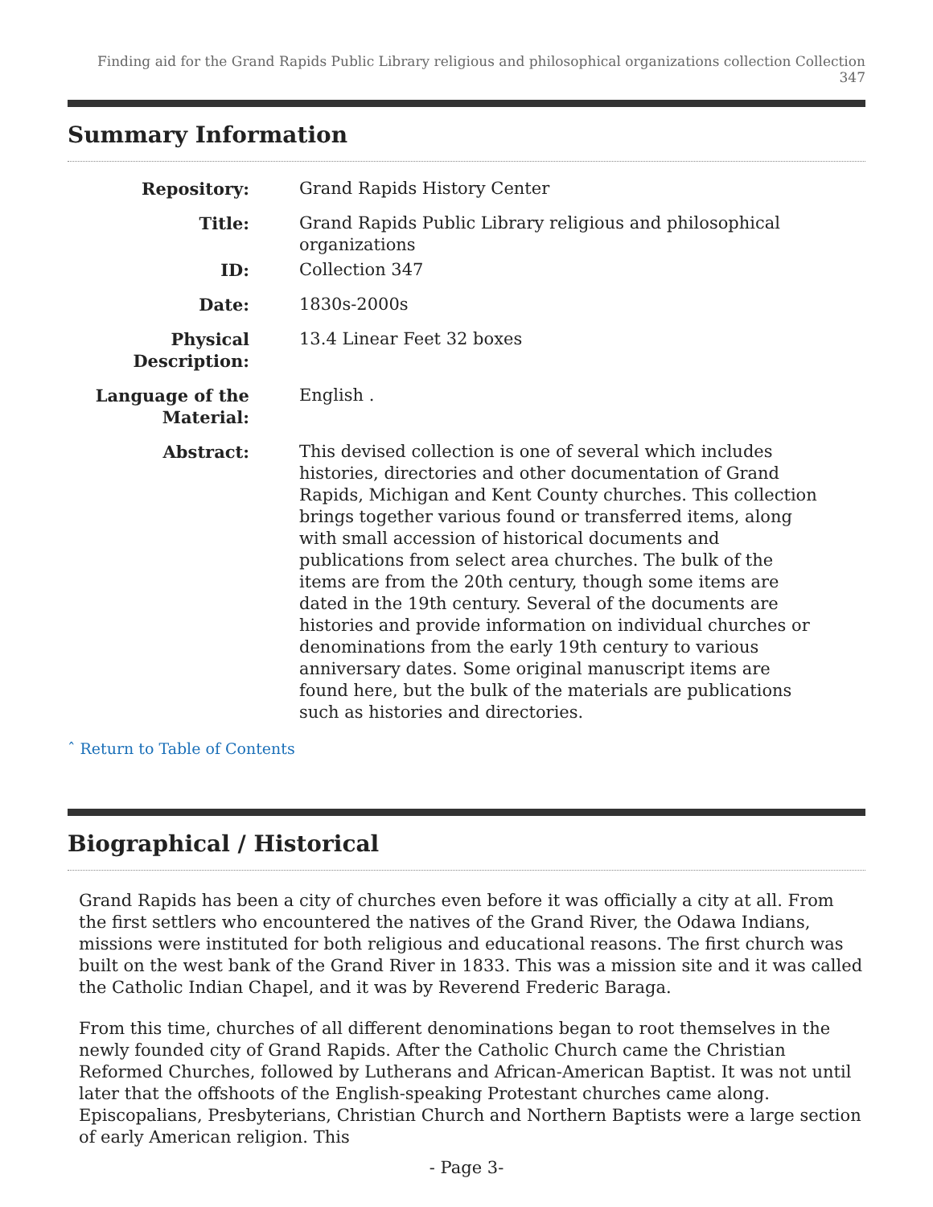Finding aid for the Grand Rapids Public Library religious and philosophical organizations collection Collection 347
Summary Information
| Repository: | Grand Rapids History Center |
| Title: | Grand Rapids Public Library religious and philosophical organizations |
| ID: | Collection 347 |
| Date: | 1830s-2000s |
| Physical Description: | 13.4 Linear Feet 32 boxes |
| Language of the Material: | English . |
| Abstract: | This devised collection is one of several which includes histories, directories and other documentation of Grand Rapids, Michigan and Kent County churches. This collection brings together various found or transferred items, along with small accession of historical documents and publications from select area churches. The bulk of the items are from the 20th century, though some items are dated in the 19th century. Several of the documents are histories and provide information on individual churches or denominations from the early 19th century to various anniversary dates. Some original manuscript items are found here, but the bulk of the materials are publications such as histories and directories. |
ˆ Return to Table of Contents
Biographical / Historical
Grand Rapids has been a city of churches even before it was officially a city at all. From the first settlers who encountered the natives of the Grand River, the Odawa Indians, missions were instituted for both religious and educational reasons. The first church was built on the west bank of the Grand River in 1833. This was a mission site and it was called the Catholic Indian Chapel, and it was by Reverend Frederic Baraga.
From this time, churches of all different denominations began to root themselves in the newly founded city of Grand Rapids. After the Catholic Church came the Christian Reformed Churches, followed by Lutherans and African-American Baptist. It was not until later that the offshoots of the English-speaking Protestant churches came along. Episcopalians, Presbyterians, Christian Church and Northern Baptists were a large section of early American religion. This
- Page 3-